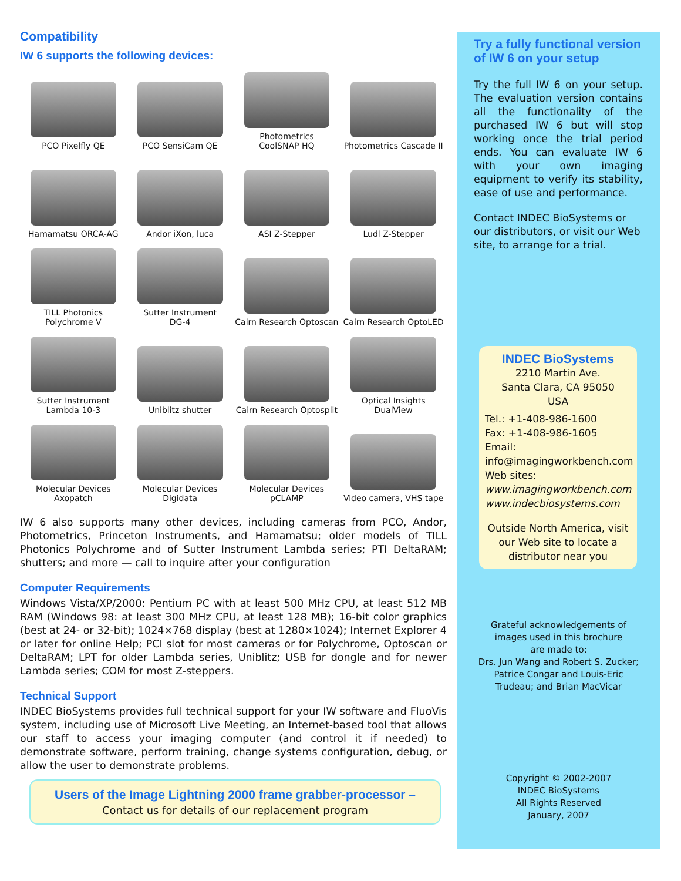Compatibility
IW 6 supports the following devices:
PCO Pixelfly QE
PCO SensiCam QE
Photometrics
CoolSNAP HQ
Photometrics Cascade II
Hamamatsu ORCA-AG
Andor iXon, luca
ASI Z-Stepper
Ludl Z-Stepper
TILL Photonics
Polychrome V
Sutter Instrument
DG-4
Cairn Research Optoscan
Cairn Research OptoLED
Sutter Instrument
Lambda 10-3
Uniblitz shutter
Cairn Research Optosplit
Optical Insights
DualView
Molecular Devices
Axopatch
Molecular Devices
Digidata
Molecular Devices
pCLAMP
Video camera, VHS tape
IW 6 also supports many other devices, including cameras from PCO, Andor, Photometrics, Princeton Instruments, and Hamamatsu; older models of TILL Photonics Polychrome and of Sutter Instrument Lambda series; PTI DeltaRAM; shutters; and more — call to inquire after your configuration
Computer Requirements
Windows Vista/XP/2000: Pentium PC with at least 500 MHz CPU, at least 512 MB RAM (Windows 98: at least 300 MHz CPU, at least 128 MB); 16-bit color graphics (best at 24- or 32-bit); 1024×768 display (best at 1280×1024); Internet Explorer 4 or later for online Help; PCI slot for most cameras or for Polychrome, Optoscan or DeltaRAM; LPT for older Lambda series, Uniblitz; USB for dongle and for newer Lambda series; COM for most Z-steppers.
Technical Support
INDEC BioSystems provides full technical support for your IW software and FluoVis system, including use of Microsoft Live Meeting, an Internet-based tool that allows our staff to access your imaging computer (and control it if needed) to demonstrate software, perform training, change systems configuration, debug, or allow the user to demonstrate problems.
Users of the Image Lightning 2000 frame grabber-processor –
Contact us for details of our replacement program
Try a fully functional version of IW 6 on your setup
Try the full IW 6 on your setup. The evaluation version contains all the functionality of the purchased IW 6 but will stop working once the trial period ends. You can evaluate IW 6 with your own imaging equipment to verify its stability, ease of use and performance.
Contact INDEC BioSystems or our distributors, or visit our Web site, to arrange for a trial.
INDEC BioSystems
2210 Martin Ave.
Santa Clara, CA 95050
USA
Tel.: +1-408-986-1600
Fax: +1-408-986-1605
Email:
info@imagingworkbench.com
Web sites:
www.imagingworkbench.com
www.indecbiosystems.com
Outside North America, visit our Web site to locate a distributor near you
Grateful acknowledgements of
images used in this brochure
are made to:
Drs. Jun Wang and Robert S. Zucker;
Patrice Congar and Louis-Eric
Trudeau; and Brian MacVicar
Copyright © 2002-2007
INDEC BioSystems
All Rights Reserved
January, 2007